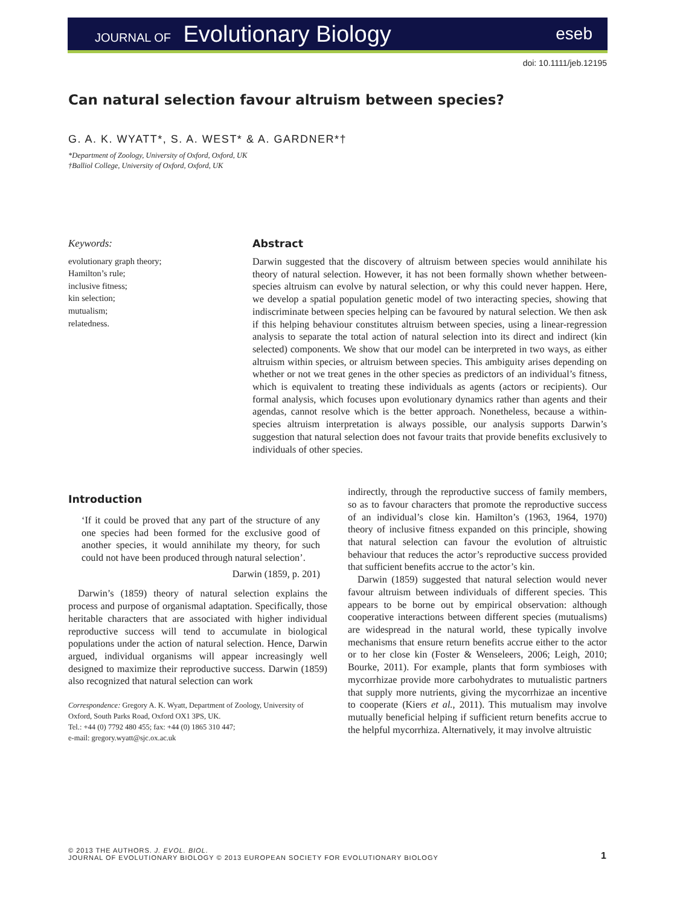JOURNAL OF Evolutionary Biology
eseb
doi: 10.1111/jeb.12195
Can natural selection favour altruism between species?
G. A. K. WYATT*, S. A. WEST* & A. GARDNER*†
*Department of Zoology, University of Oxford, Oxford, UK
†Balliol College, University of Oxford, Oxford, UK
Keywords:
evolutionary graph theory;
Hamilton’s rule;
inclusive fitness;
kin selection;
mutualism;
relatedness.
Abstract
Darwin suggested that the discovery of altruism between species would annihilate his theory of natural selection. However, it has not been formally shown whether between-species altruism can evolve by natural selection, or why this could never happen. Here, we develop a spatial population genetic model of two interacting species, showing that indiscriminate between species helping can be favoured by natural selection. We then ask if this helping behaviour constitutes altruism between species, using a linear-regression analysis to separate the total action of natural selection into its direct and indirect (kin selected) components. We show that our model can be interpreted in two ways, as either altruism within species, or altruism between species. This ambiguity arises depending on whether or not we treat genes in the other species as predictors of an individual’s fitness, which is equivalent to treating these individuals as agents (actors or recipients). Our formal analysis, which focuses upon evolutionary dynamics rather than agents and their agendas, cannot resolve which is the better approach. Nonetheless, because a within-species altruism interpretation is always possible, our analysis supports Darwin’s suggestion that natural selection does not favour traits that provide benefits exclusively to individuals of other species.
Introduction
‘If it could be proved that any part of the structure of any one species had been formed for the exclusive good of another species, it would annihilate my theory, for such could not have been produced through natural selection’.
Darwin (1859, p. 201)
Darwin’s (1859) theory of natural selection explains the process and purpose of organismal adaptation. Specifically, those heritable characters that are associated with higher individual reproductive success will tend to accumulate in biological populations under the action of natural selection. Hence, Darwin argued, individual organisms will appear increasingly well designed to maximize their reproductive success. Darwin (1859) also recognized that natural selection can work
Correspondence: Gregory A. K. Wyatt, Department of Zoology, University of Oxford, South Parks Road, Oxford OX1 3PS, UK.
Tel.: +44 (0) 7792 480 455; fax: +44 (0) 1865 310 447;
e-mail: gregory.wyatt@sjc.ox.ac.uk
indirectly, through the reproductive success of family members, so as to favour characters that promote the reproductive success of an individual’s close kin. Hamilton’s (1963, 1964, 1970) theory of inclusive fitness expanded on this principle, showing that natural selection can favour the evolution of altruistic behaviour that reduces the actor’s reproductive success provided that sufficient benefits accrue to the actor’s kin.
Darwin (1859) suggested that natural selection would never favour altruism between individuals of different species. This appears to be borne out by empirical observation: although cooperative interactions between different species (mutualisms) are widespread in the natural world, these typically involve mechanisms that ensure return benefits accrue either to the actor or to her close kin (Foster & Wenseleers, 2006; Leigh, 2010; Bourke, 2011). For example, plants that form symbioses with mycorrhizae provide more carbohydrates to mutualistic partners that supply more nutrients, giving the mycorrhizae an incentive to cooperate (Kiers et al., 2011). This mutualism may involve mutually beneficial helping if sufficient return benefits accrue to the helpful mycorrhiza. Alternatively, it may involve altruistic
© 2013 THE AUTHORS. J. EVOL. BIOL.
JOURNAL OF EVOLUTIONARY BIOLOGY © 2013 EUROPEAN SOCIETY FOR EVOLUTIONARY BIOLOGY
1